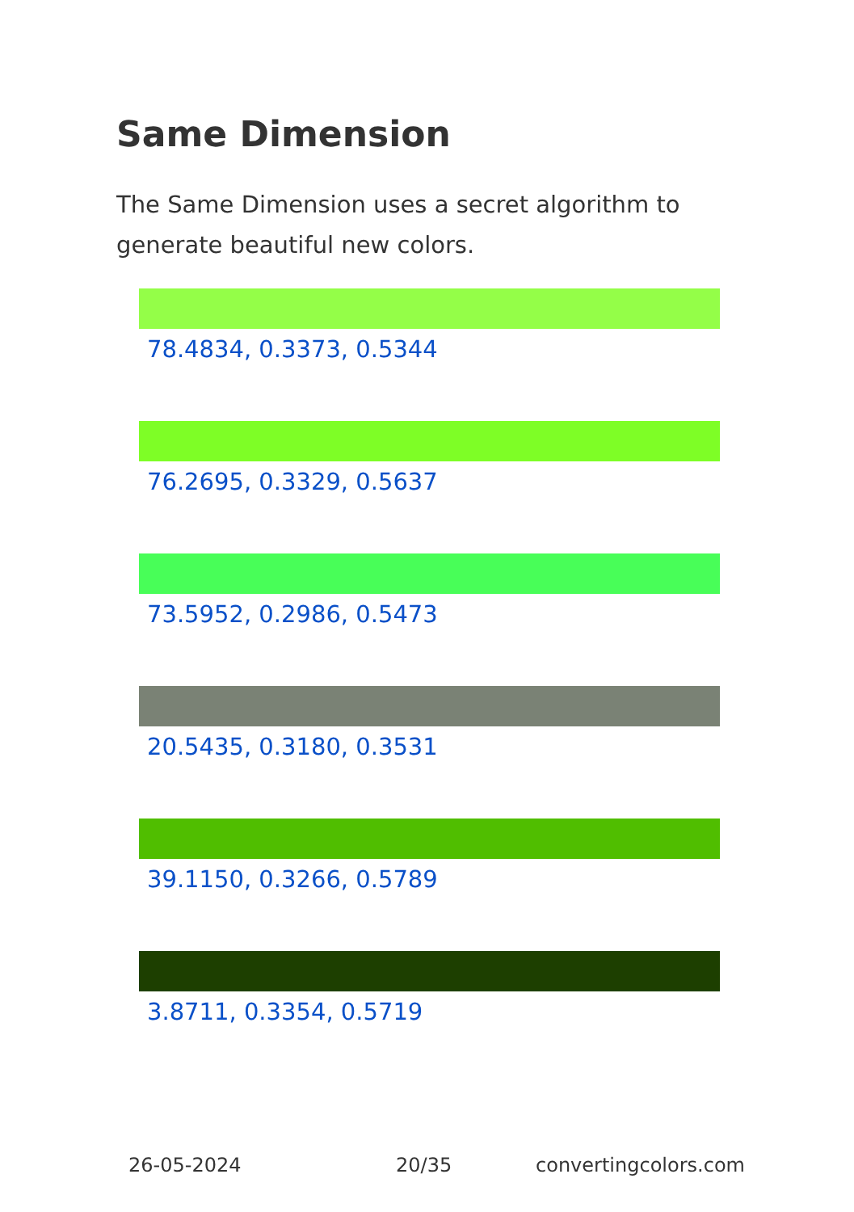Same Dimension
The Same Dimension uses a secret algorithm to generate beautiful new colors.
78.4834, 0.3373, 0.5344
76.2695, 0.3329, 0.5637
73.5952, 0.2986, 0.5473
20.5435, 0.3180, 0.3531
39.1150, 0.3266, 0.5789
3.8711, 0.3354, 0.5719
26-05-2024 20/35 convertingcolors.com